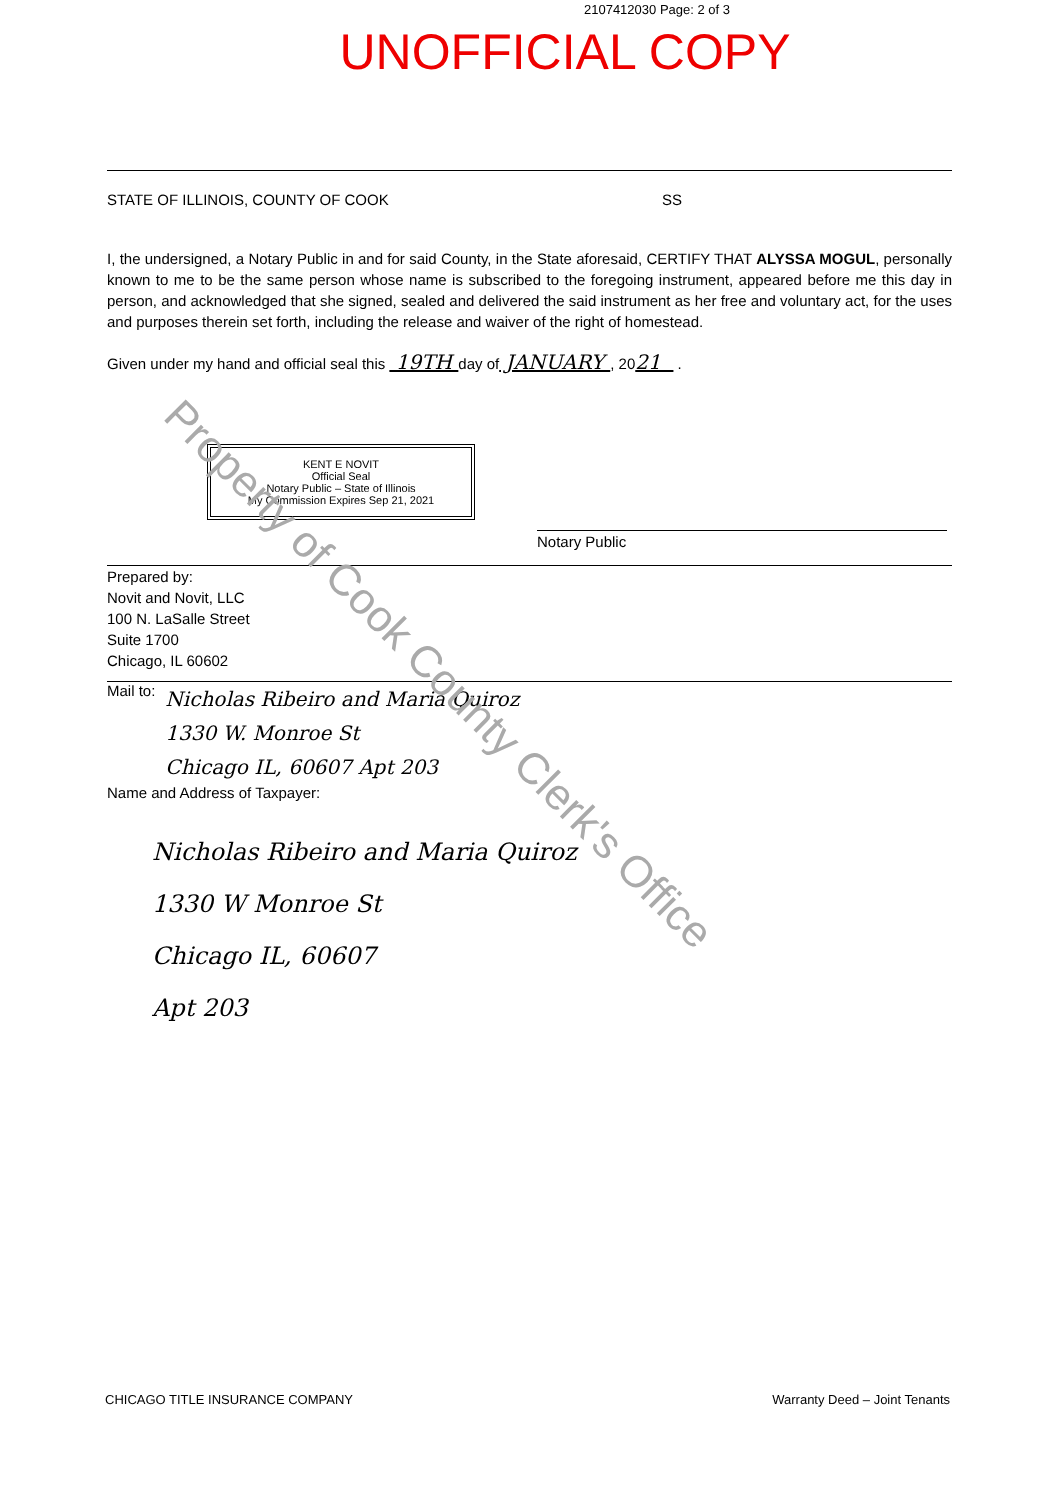2107412030 Page: 2 of 3
UNOFFICIAL COPY
STATE OF ILLINOIS, COUNTY OF COOK SS
I, the undersigned, a Notary Public in and for said County, in the State aforesaid, CERTIFY THAT ALYSSA MOGUL, personally known to me to be the same person whose name is subscribed to the foregoing instrument, appeared before me this day in person, and acknowledged that she signed, sealed and delivered the said instrument as her free and voluntary act, for the uses and purposes therein set forth, including the release and waiver of the right of homestead.
Given under my hand and official seal this 19TH day of JANUARY , 2021 .
KENT E NOVIT
Official Seal
Notary Public – State of Illinois
My Commission Expires Sep 21, 2021
Notary Public
Prepared by:
Novit and Novit, LLC
100 N. LaSalle Street
Suite 1700
Chicago, IL 60602
Mail to:
Nicholas Ribeiro and Maria Quiroz
1330 W. Monroe St
Chicago IL, 60607 Apt 203
Name and Address of Taxpayer:
Nicholas Ribeiro and Maria Quiroz
1330 W Monroe St
Chicago IL, 60607
Apt 203
Property of Cook County Clerk's Office
CHICAGO TITLE INSURANCE COMPANY Warranty Deed – Joint Tenants